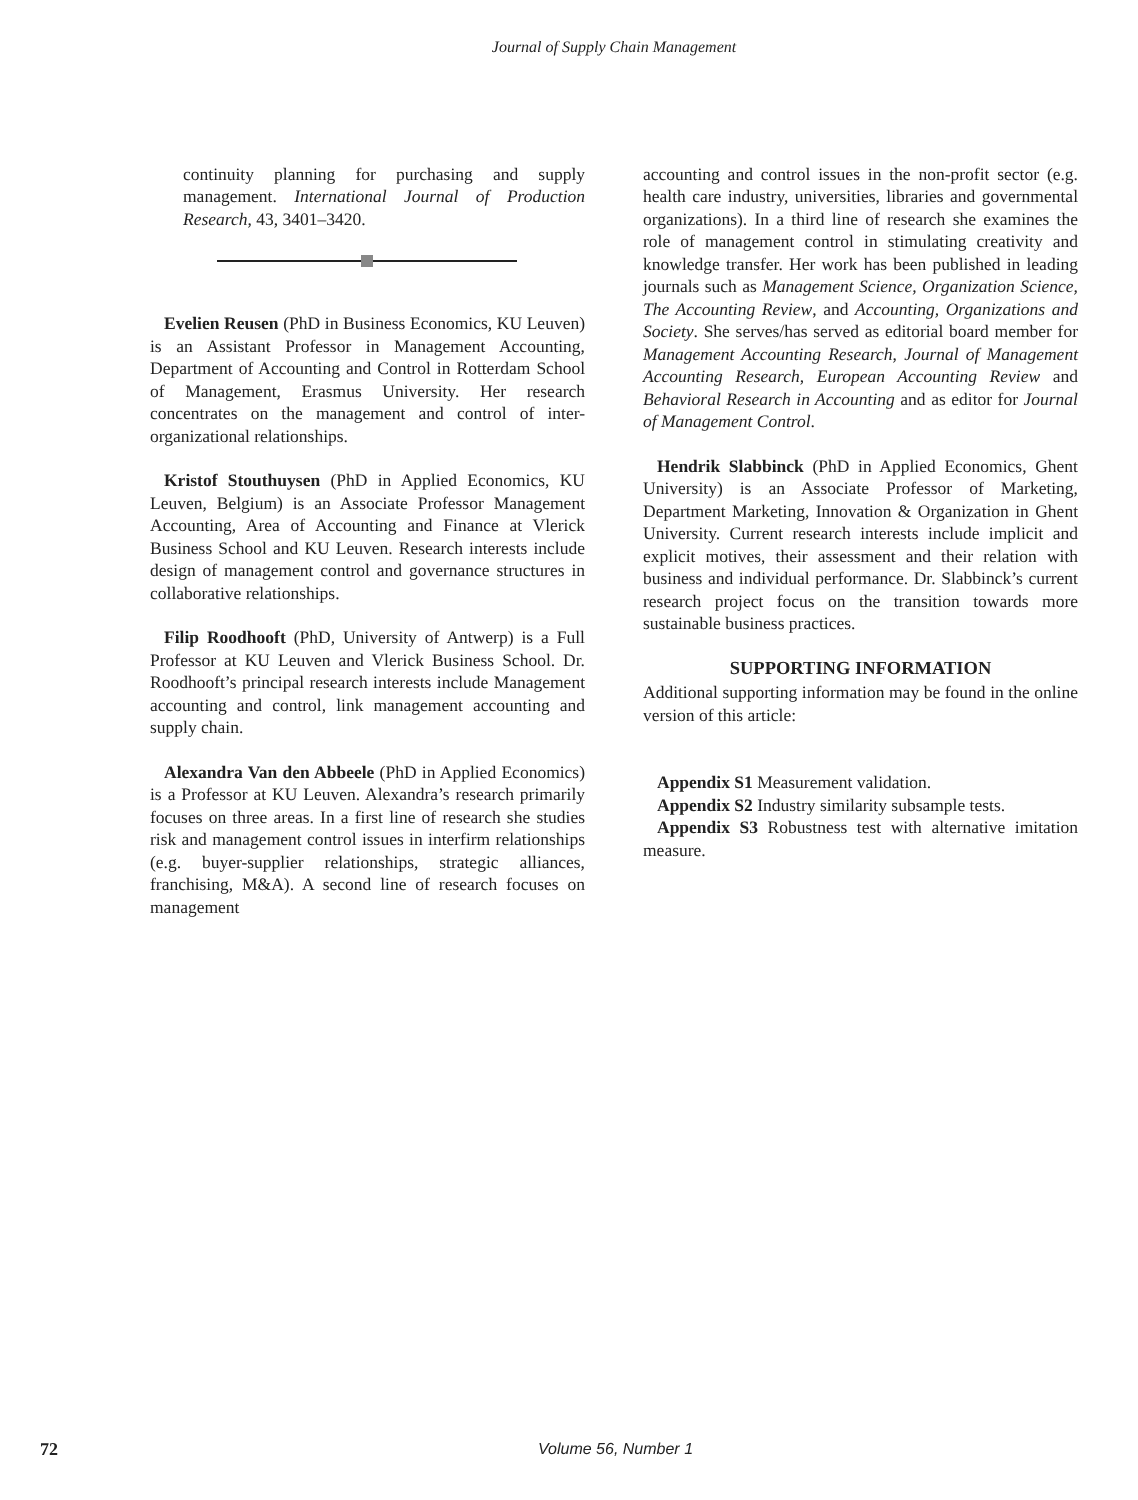Journal of Supply Chain Management
continuity planning for purchasing and supply management. International Journal of Production Research, 43, 3401–3420.
Evelien Reusen (PhD in Business Economics, KU Leuven) is an Assistant Professor in Management Accounting, Department of Accounting and Control in Rotterdam School of Management, Erasmus University. Her research concentrates on the management and control of inter-organizational relationships.
Kristof Stouthuysen (PhD in Applied Economics, KU Leuven, Belgium) is an Associate Professor Management Accounting, Area of Accounting and Finance at Vlerick Business School and KU Leuven. Research interests include design of management control and governance structures in collaborative relationships.
Filip Roodhooft (PhD, University of Antwerp) is a Full Professor at KU Leuven and Vlerick Business School. Dr. Roodhooft’s principal research interests include Management accounting and control, link management accounting and supply chain.
Alexandra Van den Abbeele (PhD in Applied Economics) is a Professor at KU Leuven. Alexandra’s research primarily focuses on three areas. In a first line of research she studies risk and management control issues in interfirm relationships (e.g. buyer-supplier relationships, strategic alliances, franchising, M&A). A second line of research focuses on management
accounting and control issues in the non-profit sector (e.g. health care industry, universities, libraries and governmental organizations). In a third line of research she examines the role of management control in stimulating creativity and knowledge transfer. Her work has been published in leading journals such as Management Science, Organization Science, The Accounting Review, and Accounting, Organizations and Society. She serves/has served as editorial board member for Management Accounting Research, Journal of Management Accounting Research, European Accounting Review and Behavioral Research in Accounting and as editor for Journal of Management Control.
Hendrik Slabbinck (PhD in Applied Economics, Ghent University) is an Associate Professor of Marketing, Department Marketing, Innovation & Organization in Ghent University. Current research interests include implicit and explicit motives, their assessment and their relation with business and individual performance. Dr. Slabbinck’s current research project focus on the transition towards more sustainable business practices.
SUPPORTING INFORMATION
Additional supporting information may be found in the online version of this article:
Appendix S1 Measurement validation.
Appendix S2 Industry similarity subsample tests.
Appendix S3 Robustness test with alternative imitation measure.
72 Volume 56, Number 1